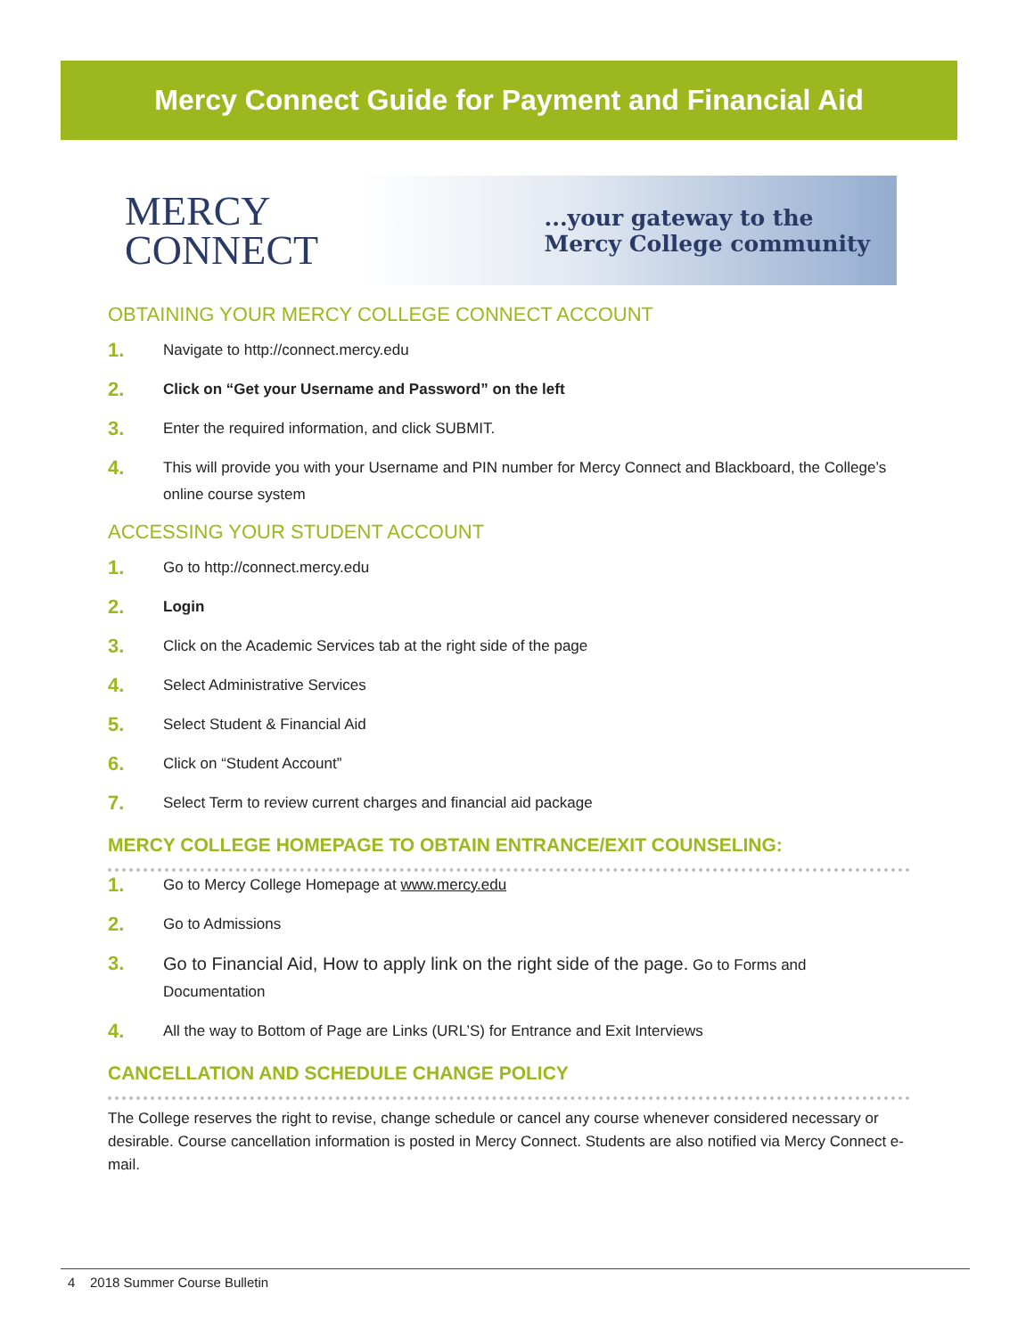Mercy Connect Guide for Payment and Financial Aid
MERCY
CONNECT
...your gateway to the
Mercy College community
OBTAINING YOUR MERCY COLLEGE CONNECT ACCOUNT
1. Navigate to http://connect.mercy.edu
2. Click on “Get your Username and Password” on the left
3. Enter the required information, and click SUBMIT.
4. This will provide you with your Username and PIN number for Mercy Connect and Blackboard, the College’s online course system
ACCESSING YOUR STUDENT ACCOUNT
1. Go to http://connect.mercy.edu
2. Login
3. Click on the Academic Services tab at the right side of the page
4. Select Administrative Services
5. Select Student & Financial Aid
6. Click on “Student Account”
7. Select Term to review current charges and financial aid package
MERCY COLLEGE HOMEPAGE TO OBTAIN ENTRANCE/EXIT COUNSELING:
1. Go to Mercy College Homepage at www.mercy.edu
2. Go to Admissions
3. Go to Financial Aid, How to apply link on the right side of the page. Go to Forms and Documentation
4. All the way to Bottom of Page are Links (URL’S) for Entrance and Exit Interviews
CANCELLATION AND SCHEDULE CHANGE POLICY
The College reserves the right to revise, change schedule or cancel any course whenever considered necessary or desirable. Course cancellation information is posted in Mercy Connect. Students are also notified via Mercy Connect e-mail.
4 2018 Summer Course Bulletin